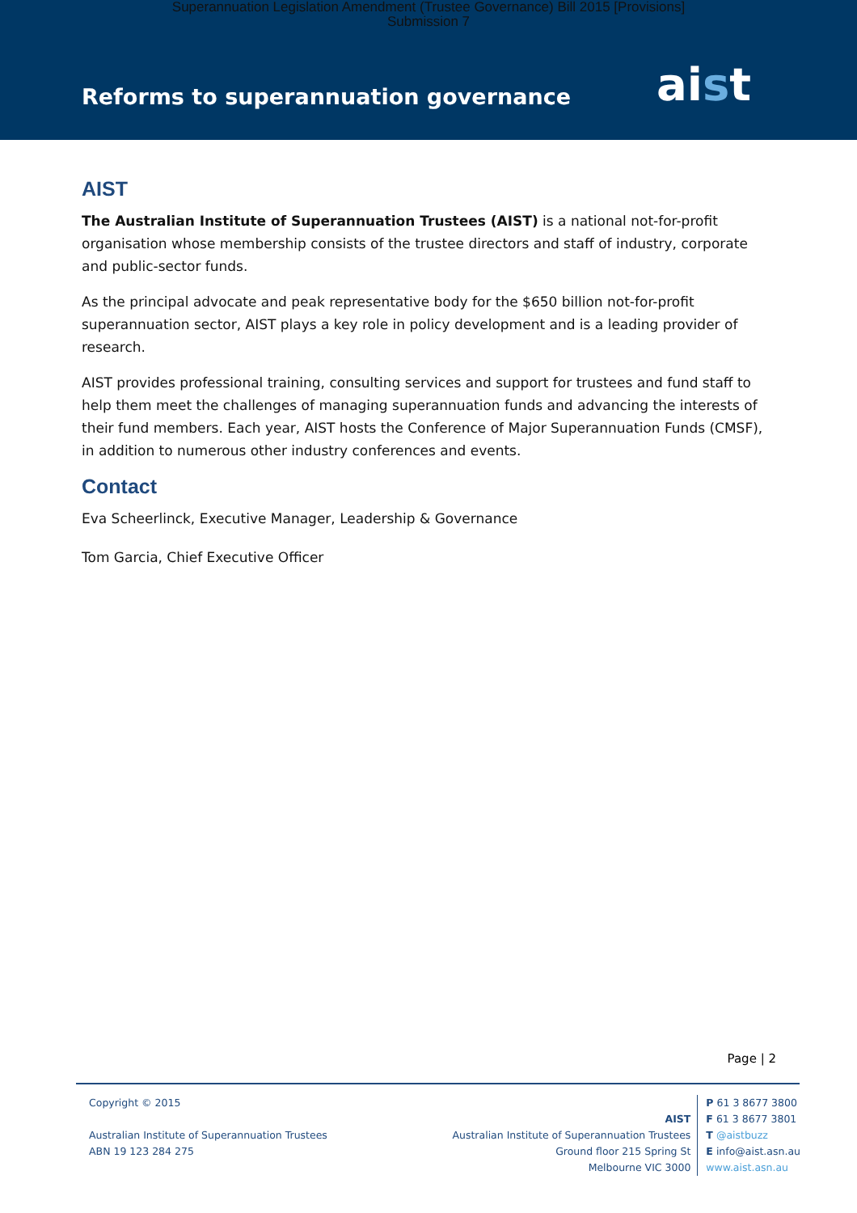Superannuation Legislation Amendment (Trustee Governance) Bill 2015 [Provisions]
Submission 7
Reforms to superannuation governance
aist
AIST
The Australian Institute of Superannuation Trustees (AIST) is a national not-for-profit organisation whose membership consists of the trustee directors and staff of industry, corporate and public-sector funds.
As the principal advocate and peak representative body for the $650 billion not-for-profit superannuation sector, AIST plays a key role in policy development and is a leading provider of research.
AIST provides professional training, consulting services and support for trustees and fund staff to help them meet the challenges of managing superannuation funds and advancing the interests of their fund members. Each year, AIST hosts the Conference of Major Superannuation Funds (CMSF), in addition to numerous other industry conferences and events.
Contact
Eva Scheerlinck, Executive Manager, Leadership & Governance
Tom Garcia, Chief Executive Officer
Page | 2
Copyright © 2015
Australian Institute of Superannuation Trustees
ABN 19 123 284 275
AIST
Australian Institute of Superannuation Trustees
Ground floor 215 Spring St
Melbourne VIC 3000
P 61 3 8677 3800
F 61 3 8677 3801
T @aistbuzz
E info@aist.asn.au
www.aist.asn.au